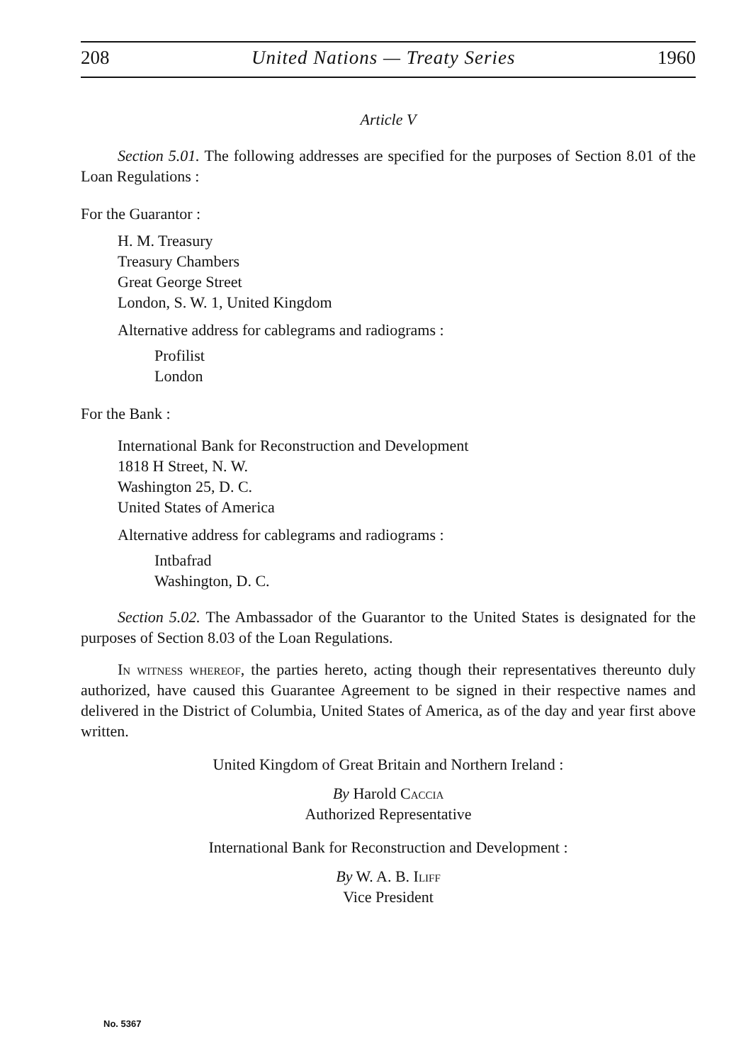208 United Nations — Treaty Series 1960
Article V
Section 5.01. The following addresses are specified for the purposes of Section 8.01 of the Loan Regulations :
For the Guarantor :
H. M. Treasury
Treasury Chambers
Great George Street
London, S. W. 1, United Kingdom
Alternative address for cablegrams and radiograms :
Profilist
London
For the Bank :
International Bank for Reconstruction and Development
1818 H Street, N. W.
Washington 25, D. C.
United States of America
Alternative address for cablegrams and radiograms :
Intbafrad
Washington, D. C.
Section 5.02. The Ambassador of the Guarantor to the United States is designated for the purposes of Section 8.03 of the Loan Regulations.
In witness whereof, the parties hereto, acting though their representatives thereunto duly authorized, have caused this Guarantee Agreement to be signed in their respective names and delivered in the District of Columbia, United States of America, as of the day and year first above written.
United Kingdom of Great Britain and Northern Ireland :
By Harold Caccia
Authorized Representative
International Bank for Reconstruction and Development :
By W. A. B. Iliff
Vice President
No. 5367